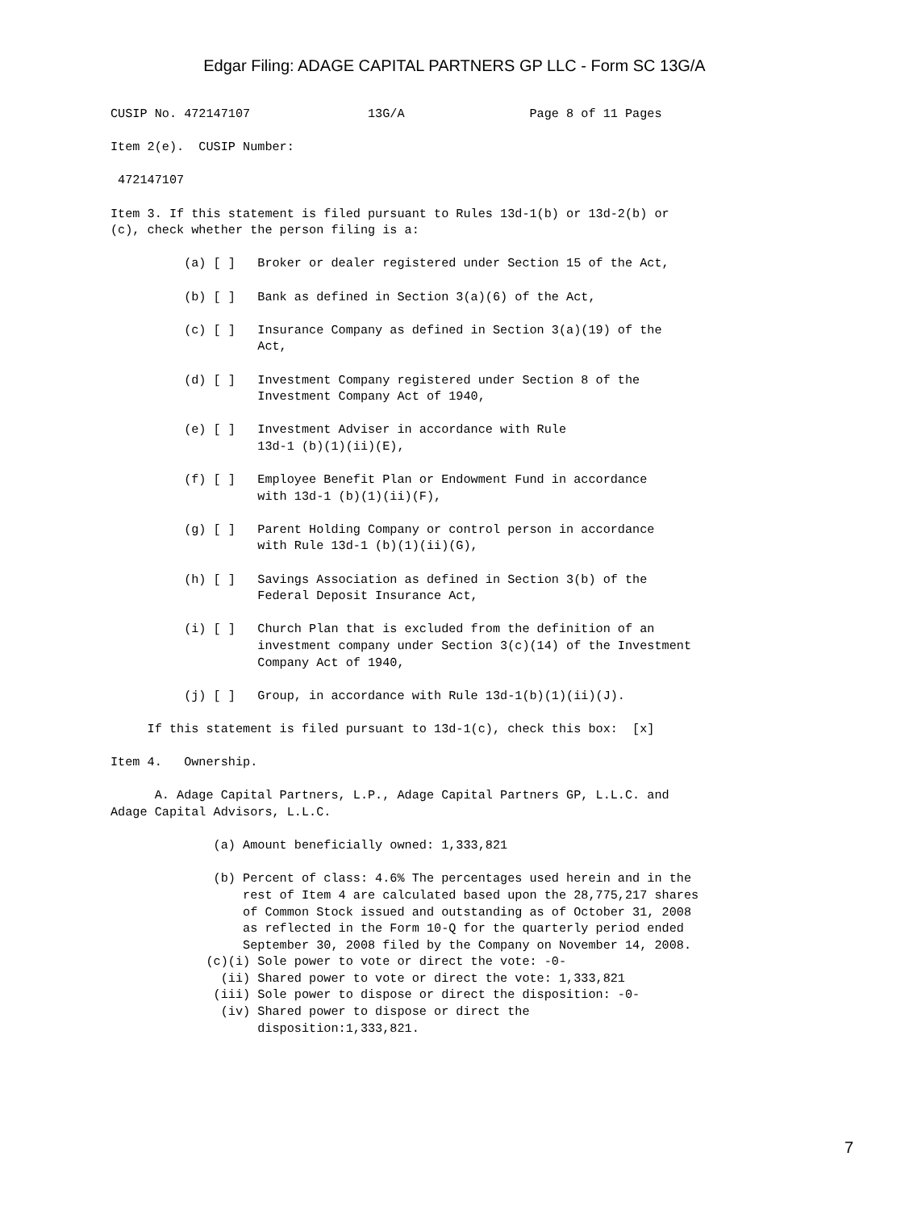Edgar Filing: ADAGE CAPITAL PARTNERS GP LLC - Form SC 13G/A
CUSIP No. 472147107                13G/A                 Page 8 of 11 Pages

Item 2(e).  CUSIP Number:

 472147107

Item 3. If this statement is filed pursuant to Rules 13d-1(b) or 13d-2(b) or
(c), check whether the person filing is a:

          (a) [ ]   Broker or dealer registered under Section 15 of the Act,

          (b) [ ]   Bank as defined in Section 3(a)(6) of the Act,

          (c) [ ]   Insurance Company as defined in Section 3(a)(19) of the
                    Act,

          (d) [ ]   Investment Company registered under Section 8 of the
                    Investment Company Act of 1940,

          (e) [ ]   Investment Adviser in accordance with Rule
                    13d-1 (b)(1)(ii)(E),

          (f) [ ]   Employee Benefit Plan or Endowment Fund in accordance
                    with 13d-1 (b)(1)(ii)(F),

          (g) [ ]   Parent Holding Company or control person in accordance
                    with Rule 13d-1 (b)(1)(ii)(G),

          (h) [ ]   Savings Association as defined in Section 3(b) of the
                    Federal Deposit Insurance Act,

          (i) [ ]   Church Plan that is excluded from the definition of an
                    investment company under Section 3(c)(14) of the Investment
                    Company Act of 1940,

          (j) [ ]   Group, in accordance with Rule 13d-1(b)(1)(ii)(J).

     If this statement is filed pursuant to 13d-1(c), check this box:  [x]

Item 4.   Ownership.

      A. Adage Capital Partners, L.P., Adage Capital Partners GP, L.L.C. and
Adage Capital Advisors, L.L.C.

              (a) Amount beneficially owned: 1,333,821

              (b) Percent of class: 4.6% The percentages used herein and in the
                  rest of Item 4 are calculated based upon the 28,775,217 shares
                  of Common Stock issued and outstanding as of October 31, 2008
                  as reflected in the Form 10-Q for the quarterly period ended
                  September 30, 2008 filed by the Company on November 14, 2008.
             (c)(i) Sole power to vote or direct the vote: -0-
               (ii) Shared power to vote or direct the vote: 1,333,821
              (iii) Sole power to dispose or direct the disposition: -0-
               (iv) Shared power to dispose or direct the
                    disposition:1,333,821.
7